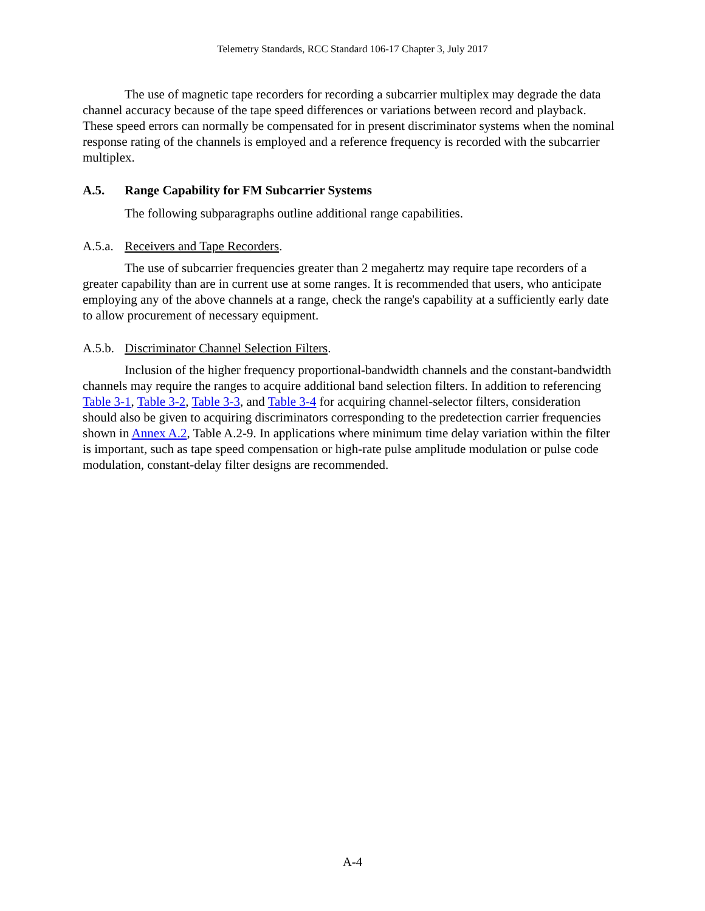Telemetry Standards, RCC Standard 106-17 Chapter 3, July 2017
The use of magnetic tape recorders for recording a subcarrier multiplex may degrade the data channel accuracy because of the tape speed differences or variations between record and playback. These speed errors can normally be compensated for in present discriminator systems when the nominal response rating of the channels is employed and a reference frequency is recorded with the subcarrier multiplex.
A.5. Range Capability for FM Subcarrier Systems
The following subparagraphs outline additional range capabilities.
A.5.a. Receivers and Tape Recorders.
The use of subcarrier frequencies greater than 2 megahertz may require tape recorders of a greater capability than are in current use at some ranges. It is recommended that users, who anticipate employing any of the above channels at a range, check the range's capability at a sufficiently early date to allow procurement of necessary equipment.
A.5.b. Discriminator Channel Selection Filters.
Inclusion of the higher frequency proportional-bandwidth channels and the constant-bandwidth channels may require the ranges to acquire additional band selection filters. In addition to referencing Table 3-1, Table 3-2, Table 3-3, and Table 3-4 for acquiring channel-selector filters, consideration should also be given to acquiring discriminators corresponding to the predetection carrier frequencies shown in Annex A.2, Table A.2-9. In applications where minimum time delay variation within the filter is important, such as tape speed compensation or high-rate pulse amplitude modulation or pulse code modulation, constant-delay filter designs are recommended.
A-4